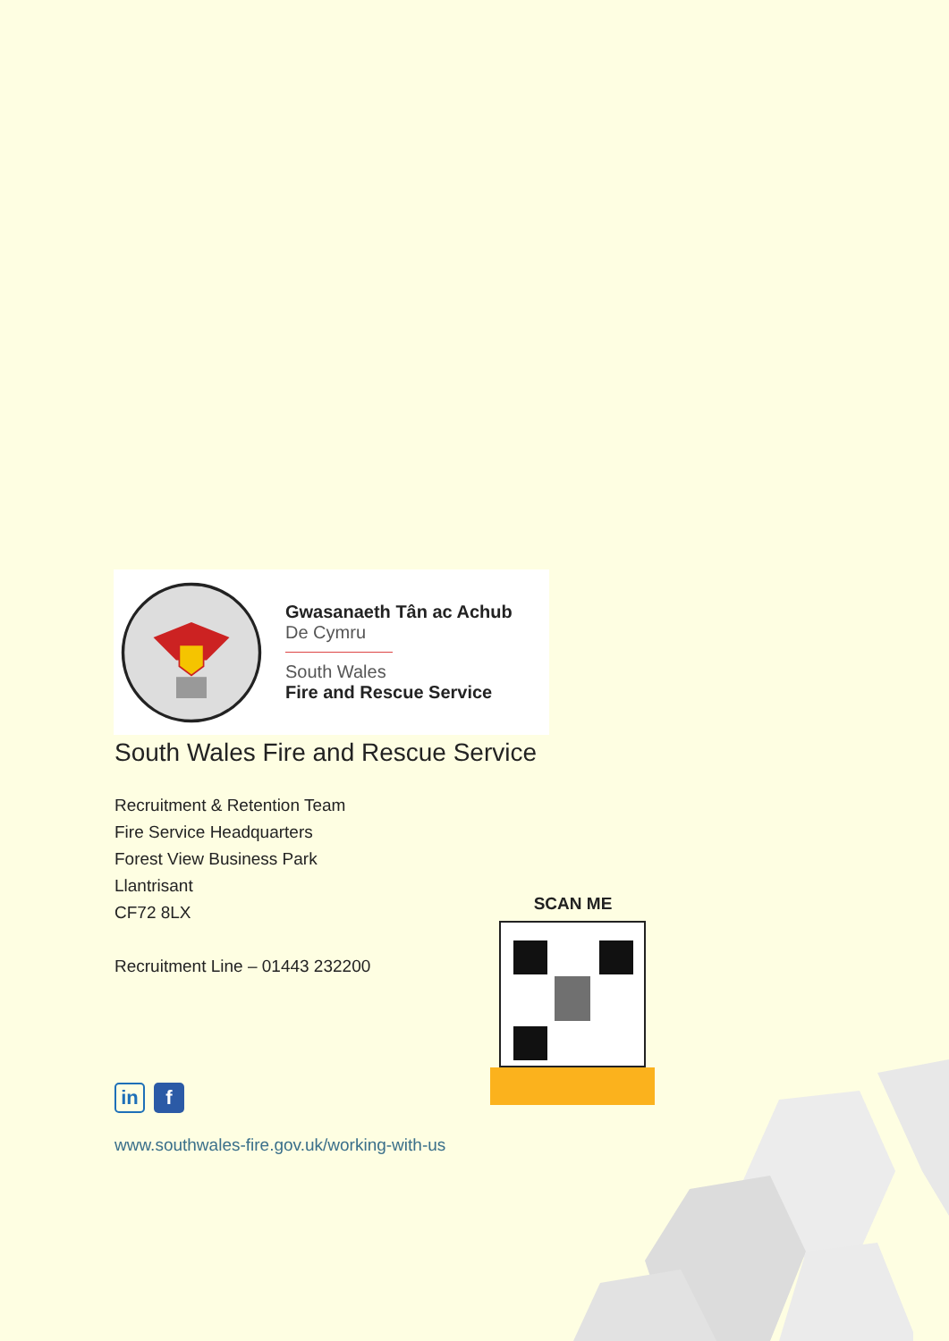Gwasanaeth Tân ac Achub
De Cymru
South Wales
Fire and Rescue Service
South Wales Fire and Rescue Service
Recruitment & Retention Team
Fire Service Headquarters
Forest View Business Park
Llantrisant
CF72 8LX
Recruitment Line – 01443 232200
SCAN ME
in
f
www.southwales-fire.gov.uk/working-with-us